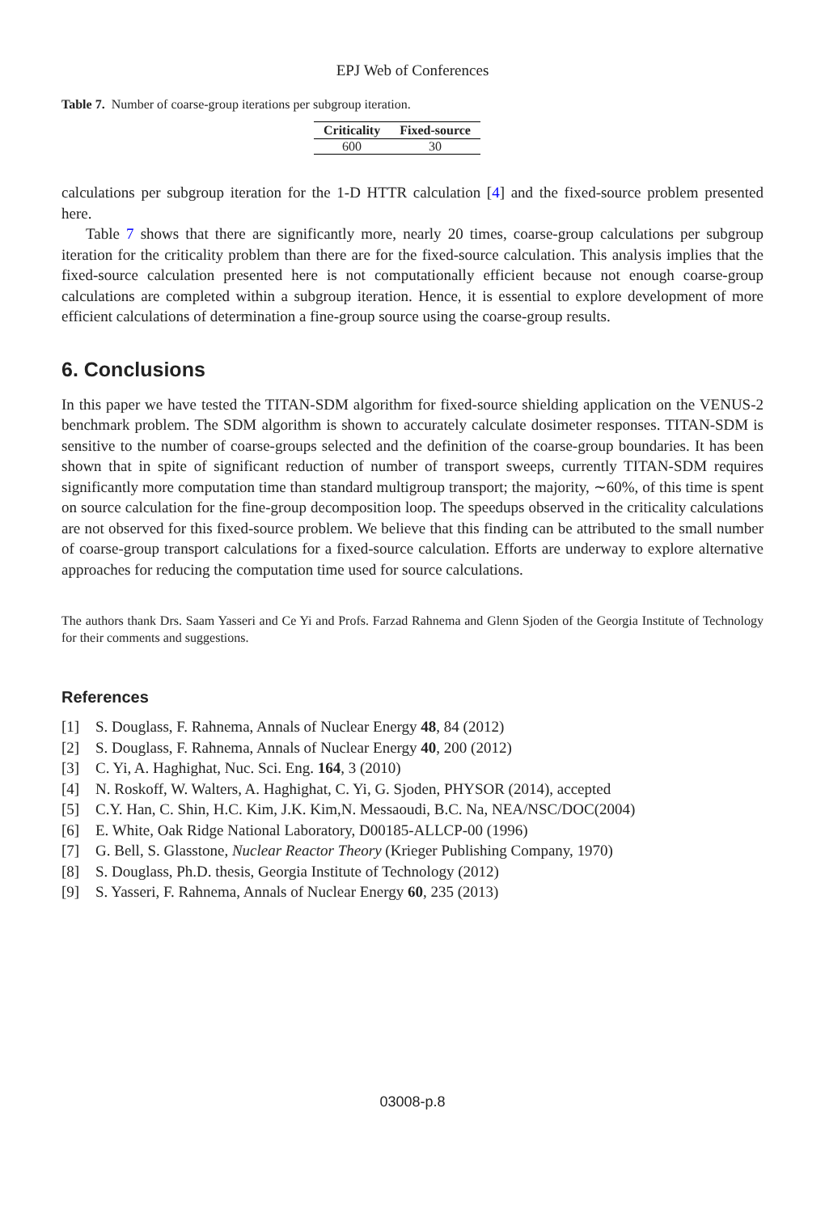EPJ Web of Conferences
Table 7. Number of coarse-group iterations per subgroup iteration.
| Criticality | Fixed-source |
| --- | --- |
| 600 | 30 |
calculations per subgroup iteration for the 1-D HTTR calculation [4] and the fixed-source problem presented here.
Table 7 shows that there are significantly more, nearly 20 times, coarse-group calculations per subgroup iteration for the criticality problem than there are for the fixed-source calculation. This analysis implies that the fixed-source calculation presented here is not computationally efficient because not enough coarse-group calculations are completed within a subgroup iteration. Hence, it is essential to explore development of more efficient calculations of determination a fine-group source using the coarse-group results.
6. Conclusions
In this paper we have tested the TITAN-SDM algorithm for fixed-source shielding application on the VENUS-2 benchmark problem. The SDM algorithm is shown to accurately calculate dosimeter responses. TITAN-SDM is sensitive to the number of coarse-groups selected and the definition of the coarse-group boundaries. It has been shown that in spite of significant reduction of number of transport sweeps, currently TITAN-SDM requires significantly more computation time than standard multigroup transport; the majority, ∼60%, of this time is spent on source calculation for the fine-group decomposition loop. The speedups observed in the criticality calculations are not observed for this fixed-source problem. We believe that this finding can be attributed to the small number of coarse-group transport calculations for a fixed-source calculation. Efforts are underway to explore alternative approaches for reducing the computation time used for source calculations.
The authors thank Drs. Saam Yasseri and Ce Yi and Profs. Farzad Rahnema and Glenn Sjoden of the Georgia Institute of Technology for their comments and suggestions.
References
[1] S. Douglass, F. Rahnema, Annals of Nuclear Energy 48, 84 (2012)
[2] S. Douglass, F. Rahnema, Annals of Nuclear Energy 40, 200 (2012)
[3] C. Yi, A. Haghighat, Nuc. Sci. Eng. 164, 3 (2010)
[4] N. Roskoff, W. Walters, A. Haghighat, C. Yi, G. Sjoden, PHYSOR (2014), accepted
[5] C.Y. Han, C. Shin, H.C. Kim, J.K. Kim,N. Messaoudi, B.C. Na, NEA/NSC/DOC(2004)
[6] E. White, Oak Ridge National Laboratory, D00185-ALLCP-00 (1996)
[7] G. Bell, S. Glasstone, Nuclear Reactor Theory (Krieger Publishing Company, 1970)
[8] S. Douglass, Ph.D. thesis, Georgia Institute of Technology (2012)
[9] S. Yasseri, F. Rahnema, Annals of Nuclear Energy 60, 235 (2013)
03008-p.8